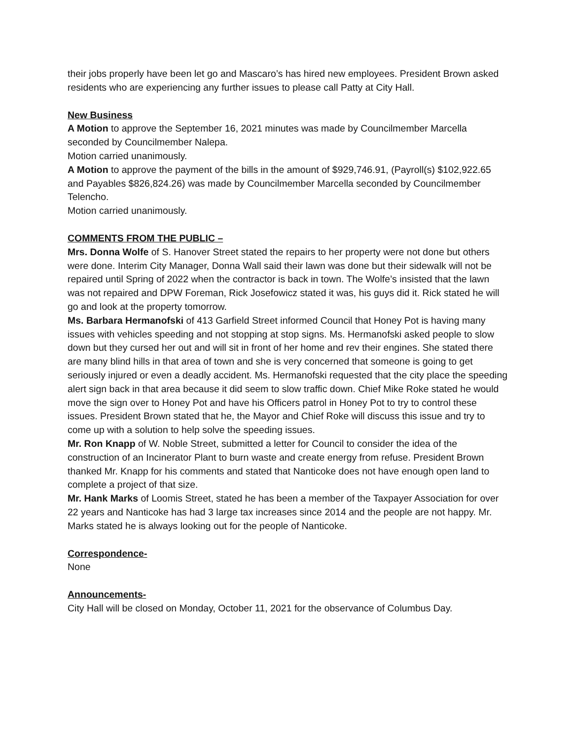their jobs properly have been let go and Mascaro’s has hired new employees. President Brown asked residents who are experiencing any further issues to please call Patty at City Hall.
New Business
A Motion to approve the September 16, 2021 minutes was made by Councilmember Marcella seconded by Councilmember Nalepa.
Motion carried unanimously.
A Motion to approve the payment of the bills in the amount of $929,746.91, (Payroll(s) $102,922.65 and Payables $826,824.26) was made by Councilmember Marcella seconded by Councilmember Telencho.
Motion carried unanimously.
COMMENTS FROM THE PUBLIC –
Mrs. Donna Wolfe of S. Hanover Street stated the repairs to her property were not done but others were done. Interim City Manager, Donna Wall said their lawn was done but their sidewalk will not be repaired until Spring of 2022 when the contractor is back in town. The Wolfe’s insisted that the lawn was not repaired and DPW Foreman, Rick Josefowicz stated it was, his guys did it. Rick stated he will go and look at the property tomorrow.
Ms. Barbara Hermanofski of 413 Garfield Street informed Council that Honey Pot is having many issues with vehicles speeding and not stopping at stop signs. Ms. Hermanofski asked people to slow down but they cursed her out and will sit in front of her home and rev their engines. She stated there are many blind hills in that area of town and she is very concerned that someone is going to get seriously injured or even a deadly accident. Ms. Hermanofski requested that the city place the speeding alert sign back in that area because it did seem to slow traffic down. Chief Mike Roke stated he would move the sign over to Honey Pot and have his Officers patrol in Honey Pot to try to control these issues. President Brown stated that he, the Mayor and Chief Roke will discuss this issue and try to come up with a solution to help solve the speeding issues.
Mr. Ron Knapp of W. Noble Street, submitted a letter for Council to consider the idea of the construction of an Incinerator Plant to burn waste and create energy from refuse. President Brown thanked Mr. Knapp for his comments and stated that Nanticoke does not have enough open land to complete a project of that size.
Mr. Hank Marks of Loomis Street, stated he has been a member of the Taxpayer Association for over 22 years and Nanticoke has had 3 large tax increases since 2014 and the people are not happy. Mr. Marks stated he is always looking out for the people of Nanticoke.
Correspondence-
None
Announcements-
City Hall will be closed on Monday, October 11, 2021 for the observance of Columbus Day.